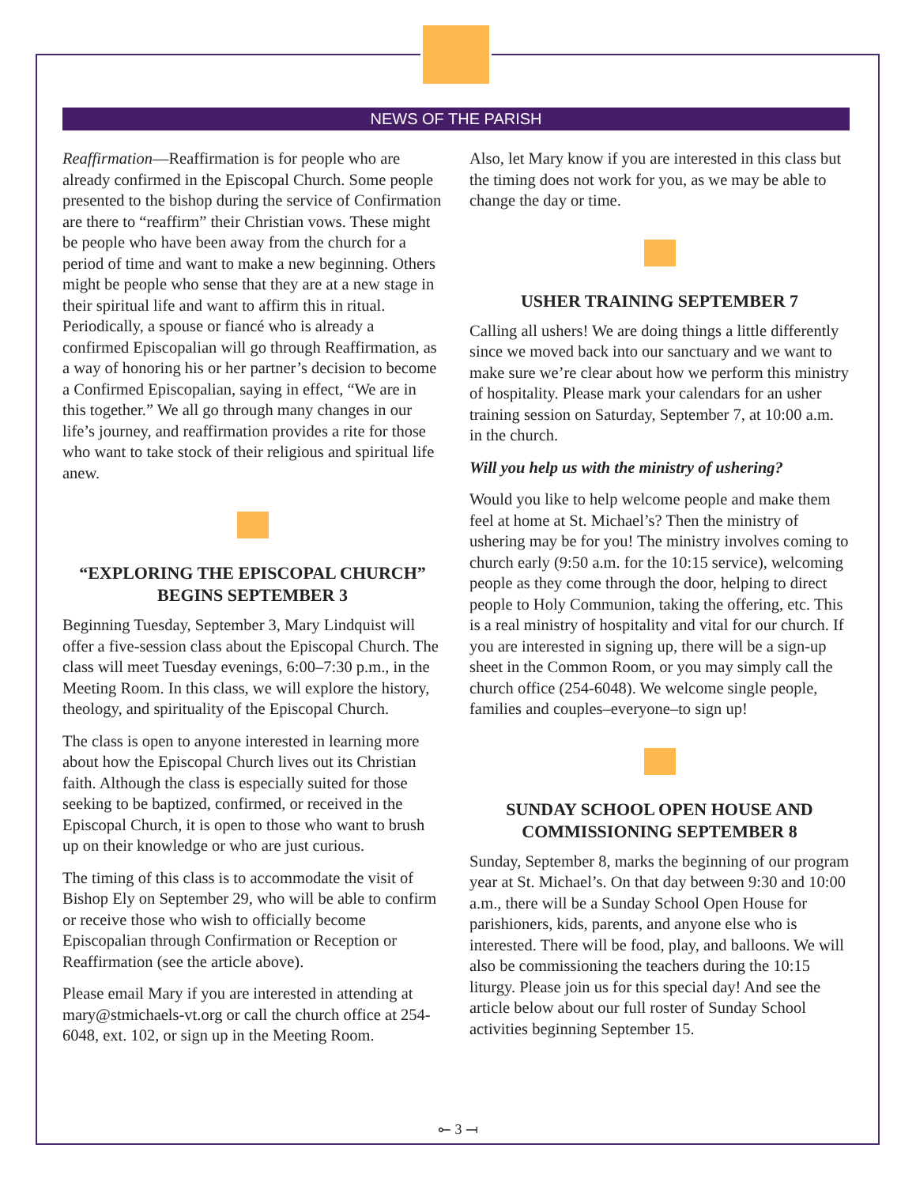NEWS OF THE PARISH
Reaffirmation—Reaffirmation is for people who are already confirmed in the Episcopal Church. Some people presented to the bishop during the service of Confirmation are there to “reaffirm” their Christian vows. These might be people who have been away from the church for a period of time and want to make a new beginning. Others might be people who sense that they are at a new stage in their spiritual life and want to affirm this in ritual. Periodically, a spouse or fiancé who is already a confirmed Episcopalian will go through Reaffirmation, as a way of honoring his or her partner’s decision to become a Confirmed Episcopalian, saying in effect, “We are in this together.” We all go through many changes in our life’s journey, and reaffirmation provides a rite for those who want to take stock of their religious and spiritual life anew.
“EXPLORING THE EPISCOPAL CHURCH”
BEGINS SEPTEMBER 3
Beginning Tuesday, September 3, Mary Lindquist will offer a five-session class about the Episcopal Church. The class will meet Tuesday evenings, 6:00–7:30 p.m., in the Meeting Room. In this class, we will explore the history, theology, and spirituality of the Episcopal Church.
The class is open to anyone interested in learning more about how the Episcopal Church lives out its Christian faith. Although the class is especially suited for those seeking to be baptized, confirmed, or received in the Episcopal Church, it is open to those who want to brush up on their knowledge or who are just curious.
The timing of this class is to accommodate the visit of Bishop Ely on September 29, who will be able to confirm or receive those who wish to officially become Episcopalian through Confirmation or Reception or Reaffirmation (see the article above).
Please email Mary if you are interested in attending at mary@stmichaels-vt.org or call the church office at 254-6048, ext. 102, or sign up in the Meeting Room.
Also, let Mary know if you are interested in this class but the timing does not work for you, as we may be able to change the day or time.
USHER TRAINING SEPTEMBER 7
Calling all ushers! We are doing things a little differently since we moved back into our sanctuary and we want to make sure we’re clear about how we perform this ministry of hospitality. Please mark your calendars for an usher training session on Saturday, September 7, at 10:00 a.m. in the church.
Will you help us with the ministry of ushering?
Would you like to help welcome people and make them feel at home at St. Michael’s? Then the ministry of ushering may be for you! The ministry involves coming to church early (9:50 a.m. for the 10:15 service), welcoming people as they come through the door, helping to direct people to Holy Communion, taking the offering, etc. This is a real ministry of hospitality and vital for our church. If you are interested in signing up, there will be a sign-up sheet in the Common Room, or you may simply call the church office (254-6048). We welcome single people, families and couples–everyone–to sign up!
SUNDAY SCHOOL OPEN HOUSE AND
COMMISSIONING SEPTEMBER 8
Sunday, September 8, marks the beginning of our program year at St. Michael’s. On that day between 9:30 and 10:00 a.m., there will be a Sunday School Open House for parishioners, kids, parents, and anyone else who is interested. There will be food, play, and balloons. We will also be commissioning the teachers during the 10:15 liturgy. Please join us for this special day! And see the article below about our full roster of Sunday School activities beginning September 15.
⟜ 3 ⟞